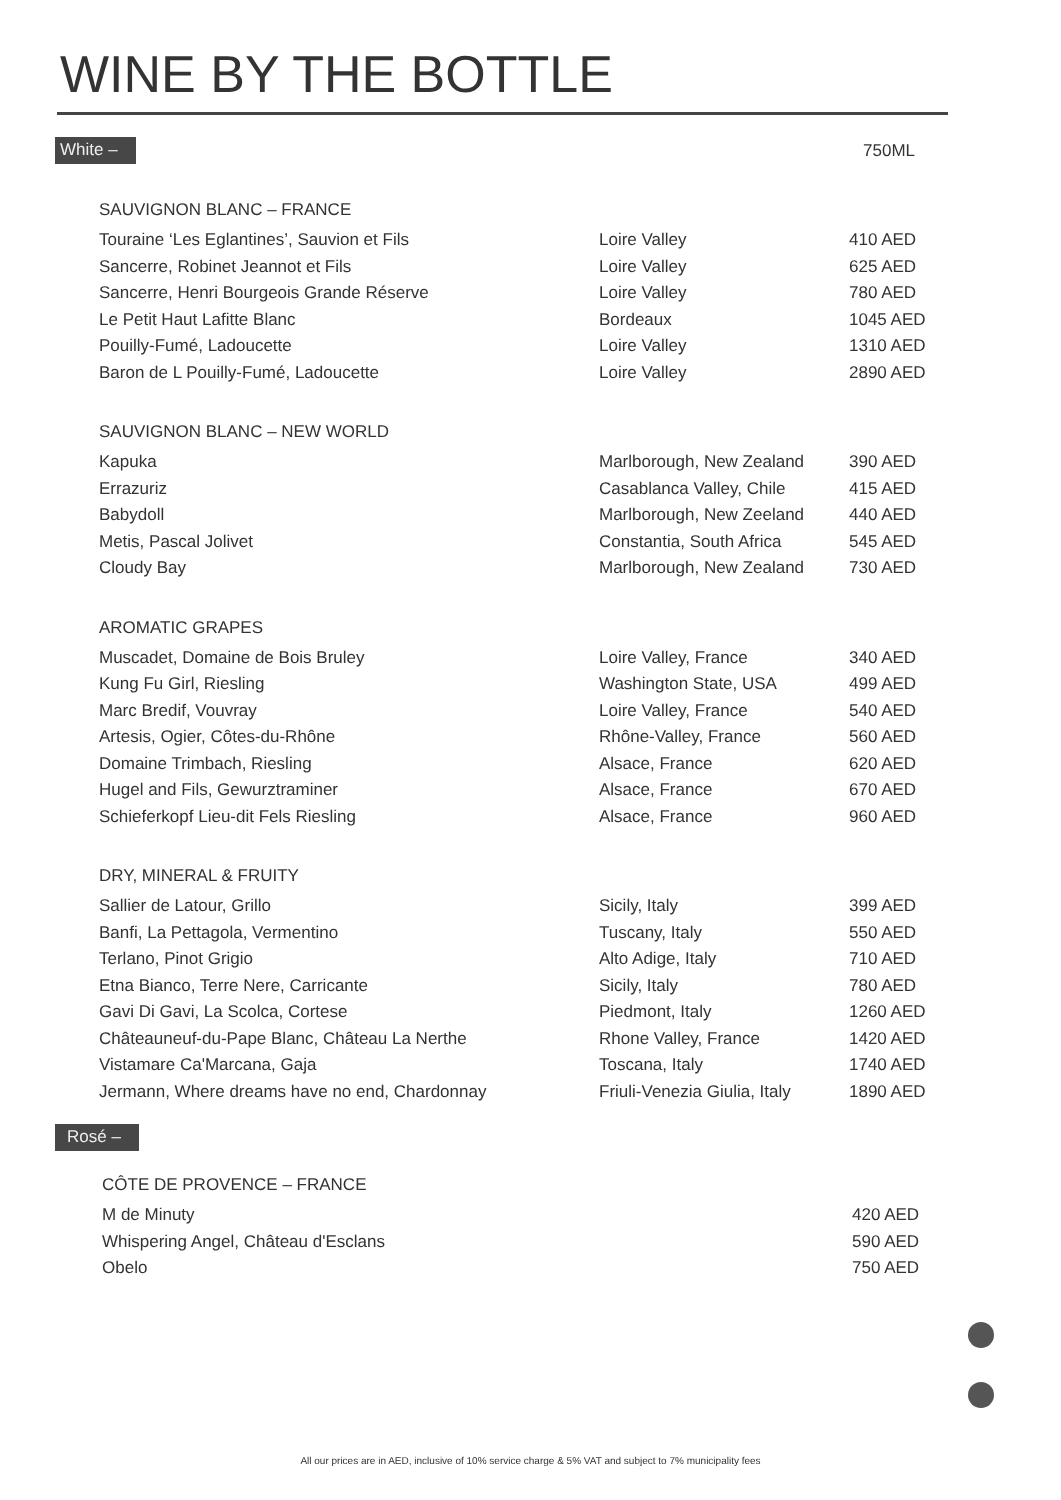WINE BY THE BOTTLE
White – 750ML
SAUVIGNON BLANC – FRANCE
| Touraine ‘Les Eglantines’, Sauvion et Fils | Loire Valley | 410 AED |
| Sancerre, Robinet Jeannot et Fils | Loire Valley | 625 AED |
| Sancerre, Henri Bourgeois Grande Réserve | Loire Valley | 780 AED |
| Le Petit Haut Lafitte Blanc | Bordeaux | 1045 AED |
| Pouilly-Fumé, Ladoucette | Loire Valley | 1310 AED |
| Baron de L Pouilly-Fumé, Ladoucette | Loire Valley | 2890 AED |
SAUVIGNON BLANC – NEW WORLD
| Kapuka | Marlborough, New Zealand | 390 AED |
| Errazuriz | Casablanca Valley, Chile | 415 AED |
| Babydoll | Marlborough, New Zeeland | 440 AED |
| Metis, Pascal Jolivet | Constantia, South Africa | 545 AED |
| Cloudy Bay | Marlborough, New Zealand | 730 AED |
AROMATIC GRAPES
| Muscadet, Domaine de Bois Bruley | Loire Valley, France | 340 AED |
| Kung Fu Girl, Riesling | Washington State, USA | 499 AED |
| Marc Bredif, Vouvray | Loire Valley, France | 540 AED |
| Artesis, Ogier, Côtes-du-Rhône | Rhône-Valley, France | 560 AED |
| Domaine Trimbach, Riesling | Alsace, France | 620 AED |
| Hugel and Fils, Gewurztraminer | Alsace, France | 670 AED |
| Schieferkopf Lieu-dit Fels Riesling | Alsace, France | 960 AED |
DRY, MINERAL & FRUITY
| Sallier de Latour, Grillo | Sicily, Italy | 399 AED |
| Banfi, La Pettagola, Vermentino | Tuscany, Italy | 550 AED |
| Terlano, Pinot Grigio | Alto Adige, Italy | 710 AED |
| Etna Bianco, Terre Nere, Carricante | Sicily, Italy | 780 AED |
| Gavi Di Gavi, La Scolca, Cortese | Piedmont, Italy | 1260 AED |
| Châteauneuf-du-Pape Blanc, Château La Nerthe | Rhone Valley, France | 1420 AED |
| Vistamare Ca'Marcana, Gaja | Toscana, Italy | 1740 AED |
| Jermann, Where dreams have no end, Chardonnay | Friuli-Venezia Giulia, Italy | 1890 AED |
Rosé –
CÔTE DE PROVENCE – FRANCE
| M de Minuty | 420 AED |
| Whispering Angel, Château d'Esclans | 590 AED |
| Obelo | 750 AED |
All our prices are in AED, inclusive of 10% service charge & 5% VAT and subject to 7% municipality fees